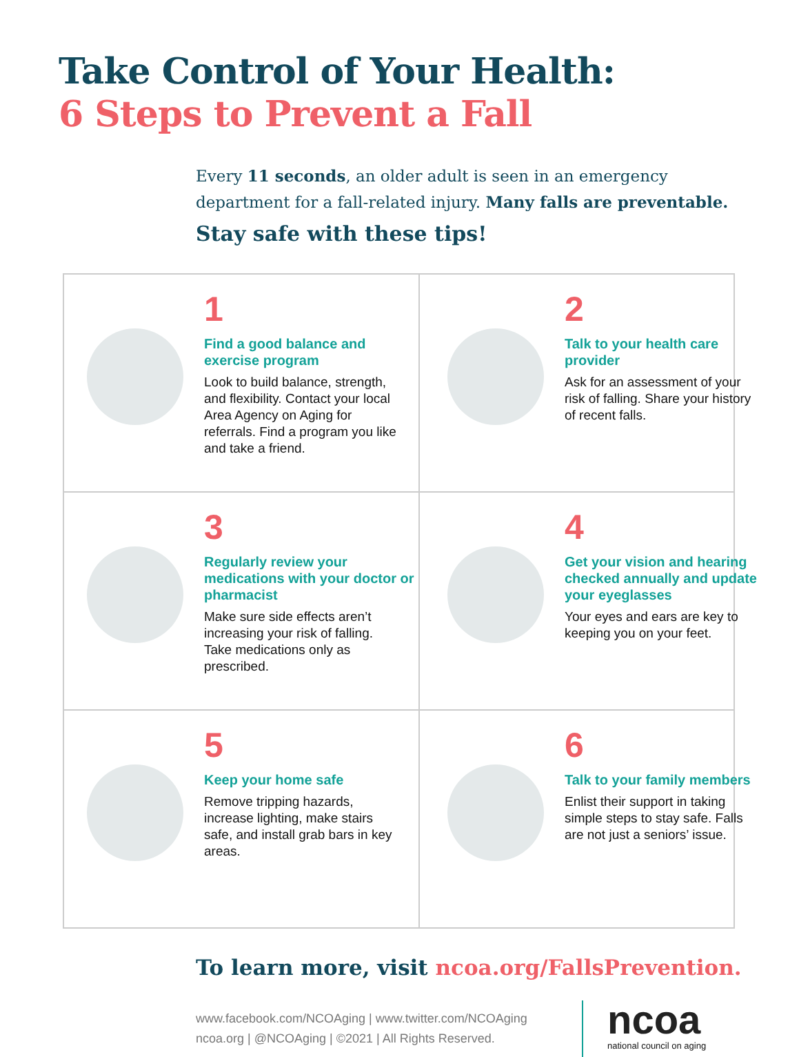Take Control of Your Health:
6 Steps to Prevent a Fall
Every 11 seconds, an older adult is seen in an emergency department for a fall-related injury. Many falls are preventable.
Stay safe with these tips!
1
Find a good balance and exercise program
Look to build balance, strength, and flexibility. Contact your local Area Agency on Aging for referrals. Find a program you like and take a friend.
2
Talk to your health care provider
Ask for an assessment of your risk of falling. Share your history of recent falls.
3
Regularly review your medications with your doctor or pharmacist
Make sure side effects aren’t increasing your risk of falling. Take medications only as prescribed.
4
Get your vision and hearing checked annually and update your eyeglasses
Your eyes and ears are key to keeping you on your feet.
5
Keep your home safe
Remove tripping hazards, increase lighting, make stairs safe, and install grab bars in key areas.
6
Talk to your family members
Enlist their support in taking simple steps to stay safe. Falls are not just a seniors’ issue.
To learn more, visit ncoa.org/FallsPrevention.
www.facebook.com/NCOAging | www.twitter.com/NCOAging
ncoa.org | @NCOAging | ©2021 | All Rights Reserved.
ncoa
national council on aging